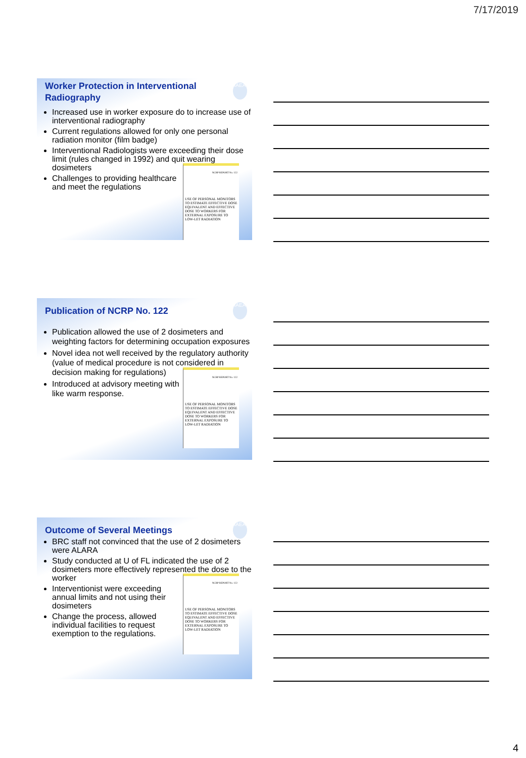7/17/2019
IAEA
Worker Protection in Interventional Radiography
Increased use in worker exposure do to increase use of interventional radiography
Current regulations allowed for only one personal radiation monitor (film badge)
Interventional Radiologists were exceeding their dose limit (rules changed in 1992) and quit wearing dosimeters
NCRP REPORT No. 122
USE OF PERSONAL MONITORS TO ESTIMATE EFFECTIVE DOSE EQUIVALENT AND EFFECTIVE DOSE TO WORKERS FOR EXTERNAL EXPOSURE TO LOW-LET RADIATION
Challenges to providing healthcare and meet the regulations
IAEA
Publication of NCRP No. 122
Publication allowed the use of 2 dosimeters and weighting factors for determining occupation exposures
Novel idea not well received by the regulatory authority (value of medical procedure is not considered in decision making for regulations)
NCRP REPORT No. 122
USE OF PERSONAL MONITORS TO ESTIMATE EFFECTIVE DOSE EQUIVALENT AND EFFECTIVE DOSE TO WORKERS FOR EXTERNAL EXPOSURE TO LOW-LET RADIATION
Introduced at advisory meeting with like warm response.
IAEA
Outcome of Several Meetings
BRC staff not convinced that the use of 2 dosimeters were ALARA
Study conducted at U of FL indicated the use of 2 dosimeters more effectively represented the dose to the worker
NCRP REPORT No. 122
USE OF PERSONAL MONITORS TO ESTIMATE EFFECTIVE DOSE EQUIVALENT AND EFFECTIVE DOSE TO WORKERS FOR EXTERNAL EXPOSURE TO LOW-LET RADIATION
Interventionist were exceeding annual limits and not using their dosimeters
Change the process, allowed individual facilities to request exemption to the regulations.
4